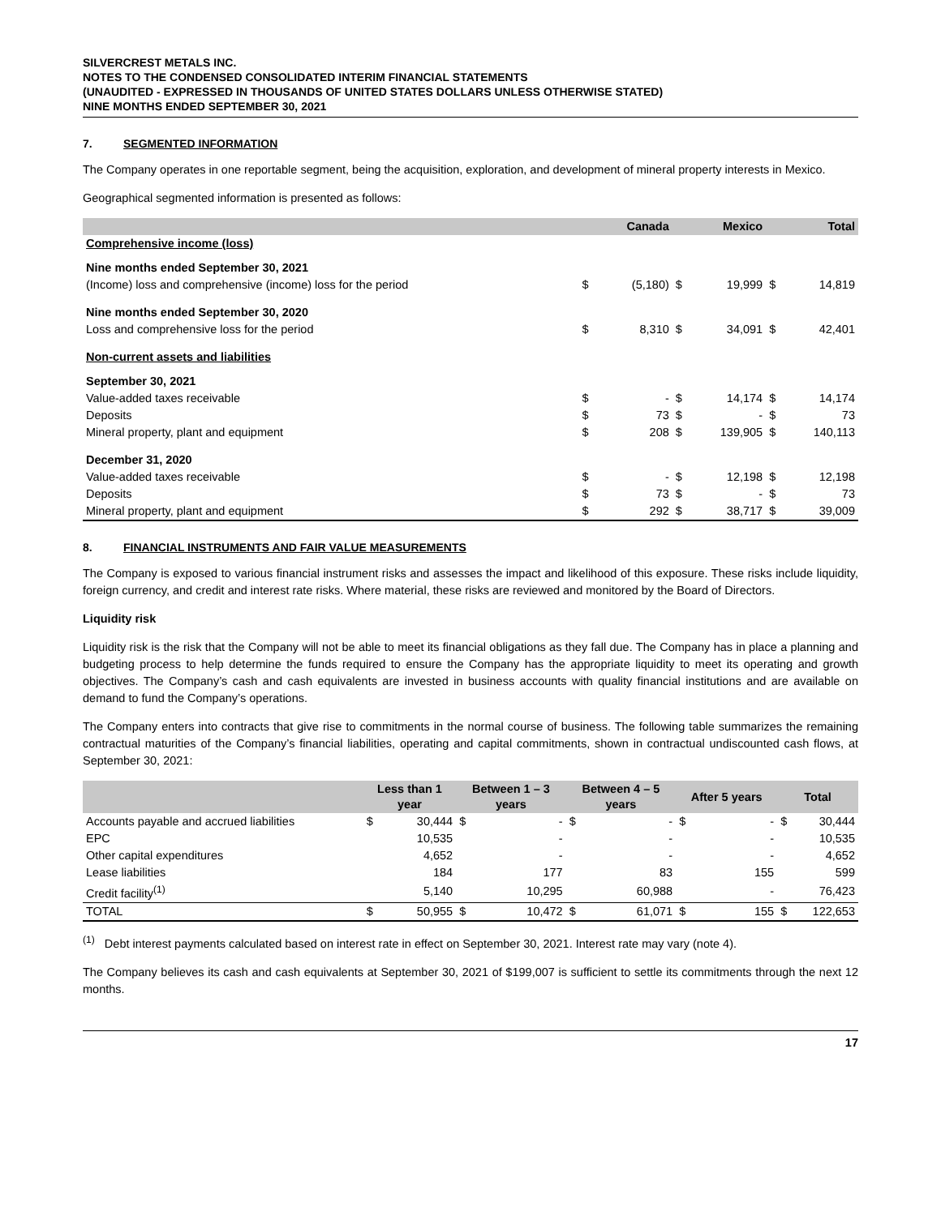SILVERCREST METALS INC.
NOTES TO THE CONDENSED CONSOLIDATED INTERIM FINANCIAL STATEMENTS
(UNAUDITED - EXPRESSED IN THOUSANDS OF UNITED STATES DOLLARS UNLESS OTHERWISE STATED)
NINE MONTHS ENDED SEPTEMBER 30, 2021
7. SEGMENTED INFORMATION
The Company operates in one reportable segment, being the acquisition, exploration, and development of mineral property interests in Mexico.
Geographical segmented information is presented as follows:
| | | Canada | | Mexico | | Total |
| --- | --- | --- | --- | --- | --- | --- |
| Comprehensive income (loss) | | | | | | |
| Nine months ended September 30, 2021 | | | | | | |
| (Income) loss and comprehensive (income) loss for the period | $ | (5,180) | $ | 19,999 | $ | 14,819 |
| Nine months ended September 30, 2020 | | | | | | |
| Loss and comprehensive loss for the period | $ | 8,310 | $ | 34,091 | $ | 42,401 |
| Non-current assets and liabilities | | | | | | |
| September 30, 2021 | | | | | | |
| Value-added taxes receivable | $ | - | $ | 14,174 | $ | 14,174 |
| Deposits | $ | 73 | $ | - | $ | 73 |
| Mineral property, plant and equipment | $ | 208 | $ | 139,905 | $ | 140,113 |
| December 31, 2020 | | | | | | |
| Value-added taxes receivable | $ | - | $ | 12,198 | $ | 12,198 |
| Deposits | $ | 73 | $ | - | $ | 73 |
| Mineral property, plant and equipment | $ | 292 | $ | 38,717 | $ | 39,009 |
8. FINANCIAL INSTRUMENTS AND FAIR VALUE MEASUREMENTS
The Company is exposed to various financial instrument risks and assesses the impact and likelihood of this exposure. These risks include liquidity, foreign currency, and credit and interest rate risks. Where material, these risks are reviewed and monitored by the Board of Directors.
Liquidity risk
Liquidity risk is the risk that the Company will not be able to meet its financial obligations as they fall due. The Company has in place a planning and budgeting process to help determine the funds required to ensure the Company has the appropriate liquidity to meet its operating and growth objectives. The Company’s cash and cash equivalents are invested in business accounts with quality financial institutions and are available on demand to fund the Company’s operations.
The Company enters into contracts that give rise to commitments in the normal course of business. The following table summarizes the remaining contractual maturities of the Company’s financial liabilities, operating and capital commitments, shown in contractual undiscounted cash flows, at September 30, 2021:
| | Less than 1 year | | Between 1 – 3 years | | Between 4 – 5 years | | After 5 years | | Total | |
| --- | --- | --- | --- | --- | --- | --- | --- | --- | --- | --- |
| Accounts payable and accrued liabilities | $ | 30,444 | $ | - | $ | - | $ | - | $ | 30,444 |
| EPC | | 10,535 | | - | | - | | - | | 10,535 |
| Other capital expenditures | | 4,652 | | - | | - | | - | | 4,652 |
| Lease liabilities | | 184 | | 177 | | 83 | | 155 | | 599 |
| Credit facility<sup>(1)</sup> | | 5,140 | | 10,295 | | 60,988 | | - | | 76,423 |
| TOTAL | $ | 50,955 | $ | 10,472 | $ | 61,071 | $ | 155 | $ | 122,653 |
<sup>(1)</sup> Debt interest payments calculated based on interest rate in effect on September 30, 2021. Interest rate may vary (note 4).
The Company believes its cash and cash equivalents at September 30, 2021 of $199,007 is sufficient to settle its commitments through the next 12 months.
17